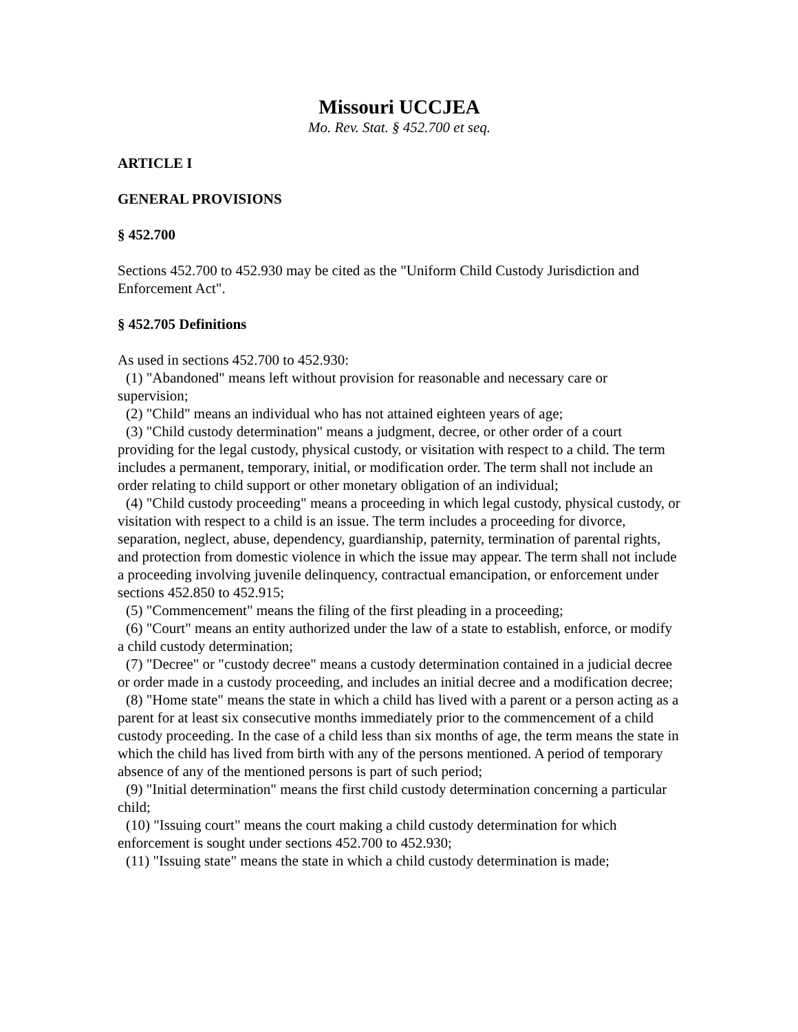Missouri UCCJEA
Mo. Rev. Stat. § 452.700 et seq.
ARTICLE I
GENERAL PROVISIONS
§ 452.700
Sections 452.700 to 452.930 may be cited as the "Uniform Child Custody Jurisdiction and Enforcement Act".
§ 452.705 Definitions
As used in sections 452.700 to 452.930:
(1) "Abandoned" means left without provision for reasonable and necessary care or supervision;
(2) "Child" means an individual who has not attained eighteen years of age;
(3) "Child custody determination" means a judgment, decree, or other order of a court providing for the legal custody, physical custody, or visitation with respect to a child. The term includes a permanent, temporary, initial, or modification order. The term shall not include an order relating to child support or other monetary obligation of an individual;
(4) "Child custody proceeding" means a proceeding in which legal custody, physical custody, or visitation with respect to a child is an issue. The term includes a proceeding for divorce, separation, neglect, abuse, dependency, guardianship, paternity, termination of parental rights, and protection from domestic violence in which the issue may appear. The term shall not include a proceeding involving juvenile delinquency, contractual emancipation, or enforcement under sections 452.850 to 452.915;
(5) "Commencement" means the filing of the first pleading in a proceeding;
(6) "Court" means an entity authorized under the law of a state to establish, enforce, or modify a child custody determination;
(7) "Decree" or "custody decree" means a custody determination contained in a judicial decree or order made in a custody proceeding, and includes an initial decree and a modification decree;
(8) "Home state" means the state in which a child has lived with a parent or a person acting as a parent for at least six consecutive months immediately prior to the commencement of a child custody proceeding. In the case of a child less than six months of age, the term means the state in which the child has lived from birth with any of the persons mentioned. A period of temporary absence of any of the mentioned persons is part of such period;
(9) "Initial determination" means the first child custody determination concerning a particular child;
(10) "Issuing court" means the court making a child custody determination for which enforcement is sought under sections 452.700 to 452.930;
(11) "Issuing state" means the state in which a child custody determination is made;